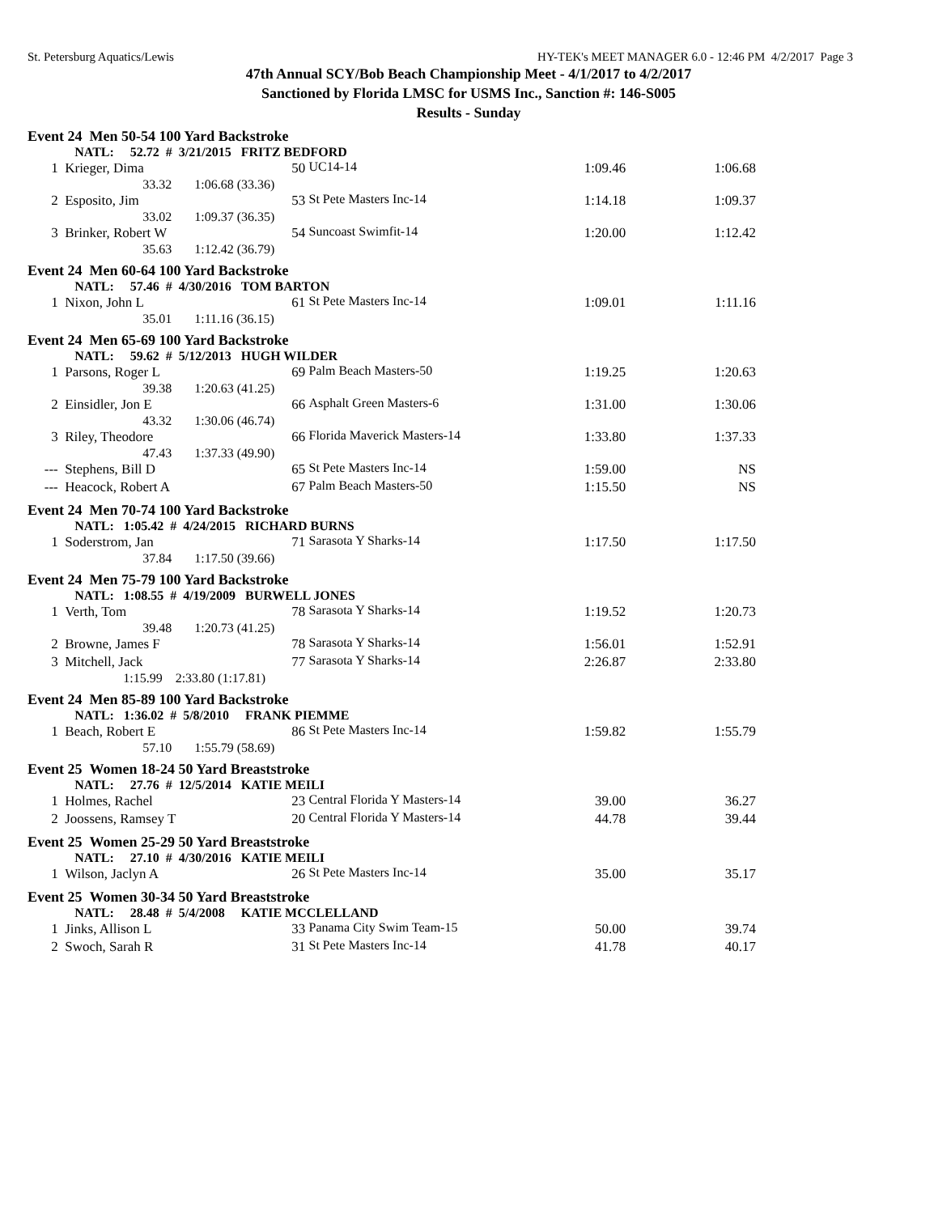St. Petersburg Aquatics/Lewis HY-TEK's MEET MANAGER 6.0 - 12:46 PM 4/2/2017 Page 3
47th Annual SCY/Bob Beach Championship Meet - 4/1/2017 to 4/2/2017
Sanctioned by Florida LMSC for USMS Inc., Sanction #: 146-S005
Results - Sunday
| Event 24 Men 50-54 100 Yard Backstroke | | | | | |
| | NATL: 52.72 # 3/21/2015 FRITZ BEDFORD | | | | |
| 1 | Krieger, Dima | 50 | UC14-14 | 1:09.46 | 1:06.68 |
| | 33.32 1:06.68 (33.36) | | | | |
| 2 | Esposito, Jim | 53 | St Pete Masters Inc-14 | 1:14.18 | 1:09.37 |
| | 33.02 1:09.37 (36.35) | | | | |
| 3 | Brinker, Robert W | 54 | Suncoast Swimfit-14 | 1:20.00 | 1:12.42 |
| | 35.63 1:12.42 (36.79) | | | | |
| Event 24 Men 60-64 100 Yard Backstroke | | | | | |
| | NATL: 57.46 # 4/30/2016 TOM BARTON | | | | |
| 1 | Nixon, John L | 61 | St Pete Masters Inc-14 | 1:09.01 | 1:11.16 |
| | 35.01 1:11.16 (36.15) | | | | |
| Event 24 Men 65-69 100 Yard Backstroke | | | | | |
| | NATL: 59.62 # 5/12/2013 HUGH WILDER | | | | |
| 1 | Parsons, Roger L | 69 | Palm Beach Masters-50 | 1:19.25 | 1:20.63 |
| | 39.38 1:20.63 (41.25) | | | | |
| 2 | Einsidler, Jon E | 66 | Asphalt Green Masters-6 | 1:31.00 | 1:30.06 |
| | 43.32 1:30.06 (46.74) | | | | |
| 3 | Riley, Theodore | 66 | Florida Maverick Masters-14 | 1:33.80 | 1:37.33 |
| | 47.43 1:37.33 (49.90) | | | | |
| --- | Stephens, Bill D | 65 | St Pete Masters Inc-14 | 1:59.00 | NS |
| --- | Heacock, Robert A | 67 | Palm Beach Masters-50 | 1:15.50 | NS |
| Event 24 Men 70-74 100 Yard Backstroke | | | | | |
| | NATL: 1:05.42 # 4/24/2015 RICHARD BURNS | | | | |
| 1 | Soderstrom, Jan | 71 | Sarasota Y Sharks-14 | 1:17.50 | 1:17.50 |
| | 37.84 1:17.50 (39.66) | | | | |
| Event 24 Men 75-79 100 Yard Backstroke | | | | | |
| | NATL: 1:08.55 # 4/19/2009 BURWELL JONES | | | | |
| 1 | Verth, Tom | 78 | Sarasota Y Sharks-14 | 1:19.52 | 1:20.73 |
| | 39.48 1:20.73 (41.25) | | | | |
| 2 | Browne, James F | 78 | Sarasota Y Sharks-14 | 1:56.01 | 1:52.91 |
| 3 | Mitchell, Jack | 77 | Sarasota Y Sharks-14 | 2:26.87 | 2:33.80 |
| | 1:15.99 2:33.80 (1:17.81) | | | | |
| Event 24 Men 85-89 100 Yard Backstroke | | | | | |
| | NATL: 1:36.02 # 5/8/2010 FRANK PIEMME | | | | |
| 1 | Beach, Robert E | 86 | St Pete Masters Inc-14 | 1:59.82 | 1:55.79 |
| | 57.10 1:55.79 (58.69) | | | | |
| Event 25 Women 18-24 50 Yard Breaststroke | | | | | |
| | NATL: 27.76 # 12/5/2014 KATIE MEILI | | | | |
| 1 | Holmes, Rachel | 23 | Central Florida Y Masters-14 | 39.00 | 36.27 |
| 2 | Joossens, Ramsey T | 20 | Central Florida Y Masters-14 | 44.78 | 39.44 |
| Event 25 Women 25-29 50 Yard Breaststroke | | | | | |
| | NATL: 27.10 # 4/30/2016 KATIE MEILI | | | | |
| 1 | Wilson, Jaclyn A | 26 | St Pete Masters Inc-14 | 35.00 | 35.17 |
| Event 25 Women 30-34 50 Yard Breaststroke | | | | | |
| | NATL: 28.48 # 5/4/2008 KATIE MCCLELLAND | | | | |
| 1 | Jinks, Allison L | 33 | Panama City Swim Team-15 | 50.00 | 39.74 |
| 2 | Swoch, Sarah R | 31 | St Pete Masters Inc-14 | 41.78 | 40.17 |